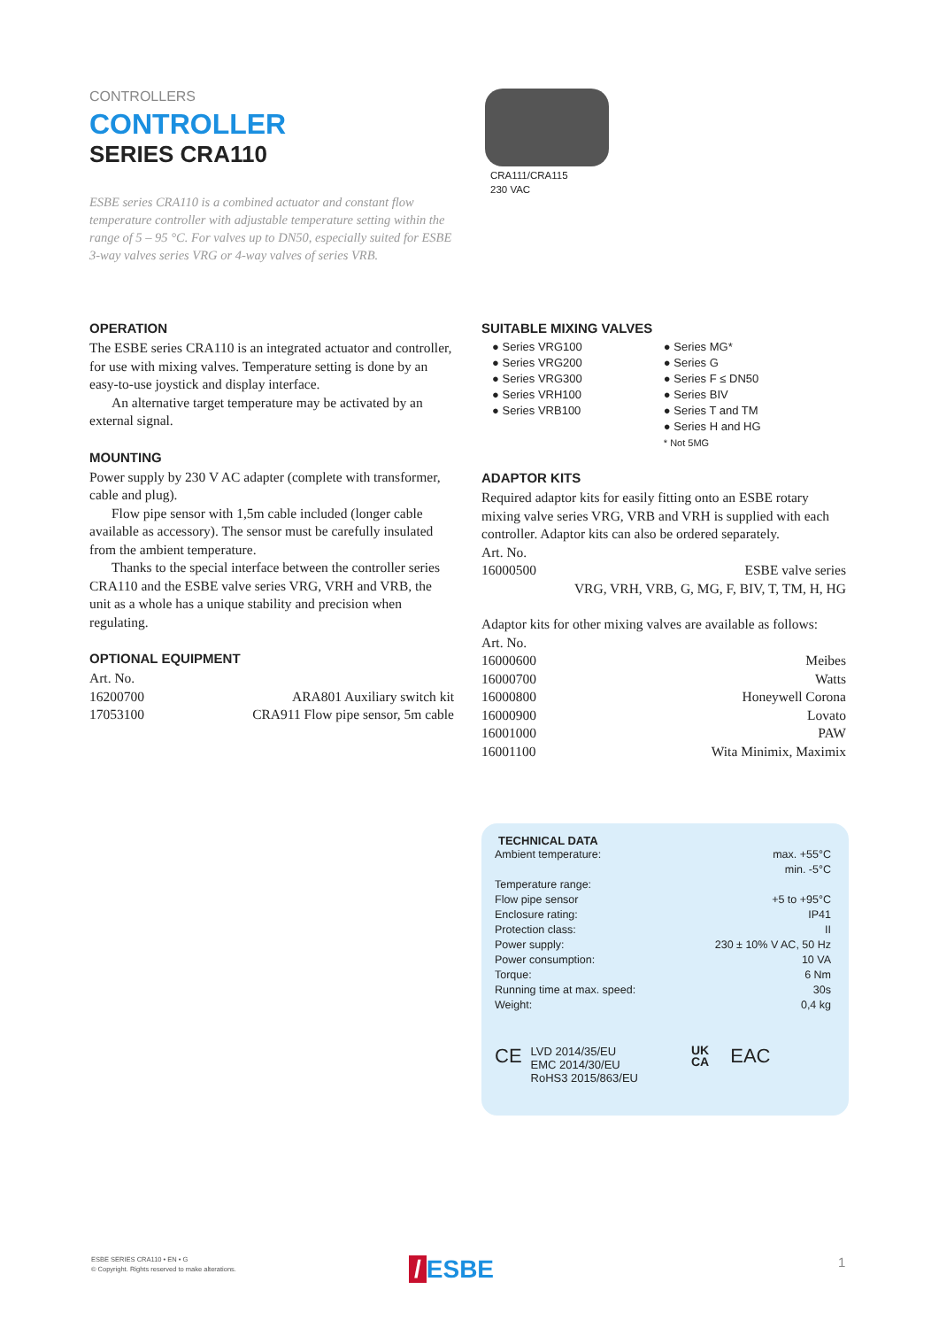CONTROLLERS
CONTROLLER
SERIES CRA110
CRA111/CRA115
230 VAC
ESBE series CRA110 is a combined actuator and constant flow temperature controller with adjustable temperature setting within the range of 5 – 95 °C. For valves up to DN50, especially suited for ESBE 3-way valves series VRG or 4-way valves of series VRB.
OPERATION
The ESBE series CRA110 is an integrated actuator and controller, for use with mixing valves. Temperature setting is done by an easy-to-use joystick and display interface.
An alternative target temperature may be activated by an external signal.
MOUNTING
Power supply by 230 V AC adapter (complete with transformer, cable and plug).
Flow pipe sensor with 1,5m cable included (longer cable available as accessory). The sensor must be carefully insulated from the ambient temperature.
Thanks to the special interface between the controller series CRA110 and the ESBE valve series VRG, VRH and VRB, the unit as a whole has a unique stability and precision when regulating.
OPTIONAL EQUIPMENT
Art. No.
| 16200700 | ARA801 Auxiliary switch kit |
| 17053100 | CRA911 Flow pipe sensor, 5m cable |
SUITABLE MIXING VALVES
● Series VRG100
● Series VRG200
● Series VRG300
● Series VRH100
● Series VRB100
● Series MG*
● Series G
● Series F ≤ DN50
● Series BIV
● Series T and TM
● Series H and HG
* Not 5MG
ADAPTOR KITS
Required adaptor kits for easily fitting onto an ESBE rotary mixing valve series VRG, VRB and VRH is supplied with each controller. Adaptor kits can also be ordered separately.
Art. No.
| 16000500 | ESBE valve series |
| | VRG, VRH, VRB, G, MG, F, BIV, T, TM, H, HG |
Adaptor kits for other mixing valves are available as follows:
Art. No.
| 16000600 | Meibes |
| 16000700 | Watts |
| 16000800 | Honeywell Corona |
| 16000900 | Lovato |
| 16001000 | PAW |
| 16001100 | Wita Minimix, Maximix |
TECHNICAL DATA
| Ambient temperature: | max. +55°C |
| | min. -5°C |
| Temperature range: | |
| Flow pipe sensor | +5 to +95°C |
| Enclosure rating: | IP41 |
| Protection class: | II |
| Power supply: | 230 ± 10% V AC, 50 Hz |
| Power consumption: | 10 VA |
| Torque: | 6 Nm |
| Running time at max. speed: | 30s |
| Weight: | 0,4 kg |
CE
LVD 2014/35/EU
EMC 2014/30/EU
RoHS3 2015/863/EU
UK
CA EAC
ESBE SERIES CRA110 • EN • G
© Copyright. Rights reserved to make alterations.
/ ESBE 1